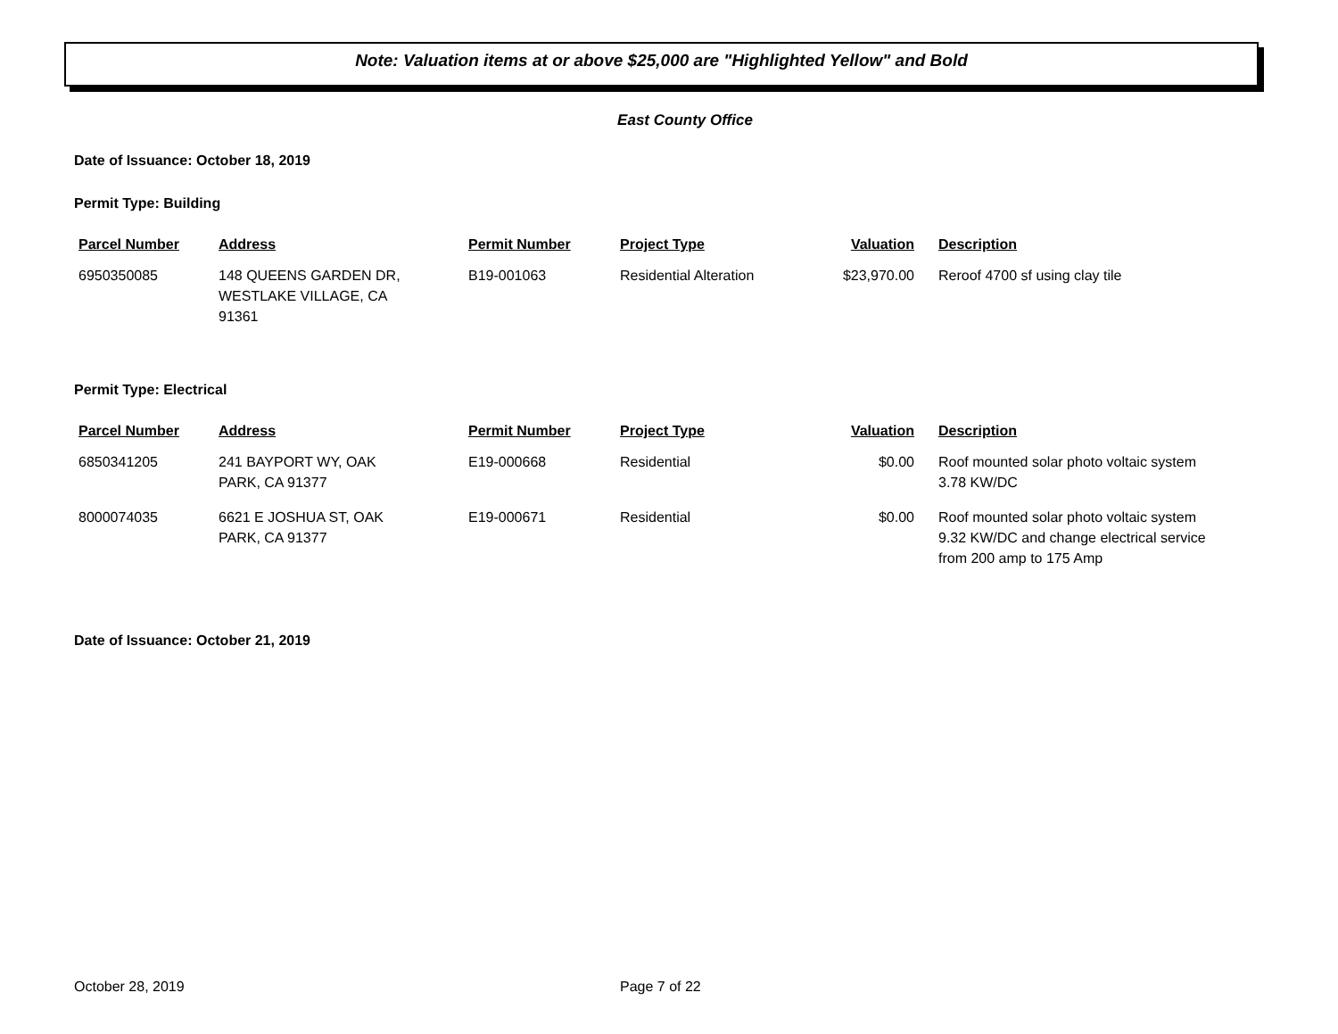Note: Valuation items at or above $25,000 are "Highlighted Yellow" and Bold
East County Office
Date of Issuance: October 18, 2019
Permit Type: Building
| Parcel Number | Address | Permit Number | Project Type | Valuation | Description |
| --- | --- | --- | --- | --- | --- |
| 6950350085 | 148 QUEENS GARDEN DR, WESTLAKE VILLAGE, CA 91361 | B19-001063 | Residential Alteration | $23,970.00 | Reroof 4700 sf using clay tile |
Permit Type: Electrical
| Parcel Number | Address | Permit Number | Project Type | Valuation | Description |
| --- | --- | --- | --- | --- | --- |
| 6850341205 | 241 BAYPORT WY, OAK PARK, CA 91377 | E19-000668 | Residential | $0.00 | Roof mounted solar photo voltaic system 3.78 KW/DC |
| 8000074035 | 6621 E JOSHUA ST, OAK PARK, CA 91377 | E19-000671 | Residential | $0.00 | Roof mounted solar photo voltaic system 9.32 KW/DC and change electrical service from 200 amp to 175 Amp |
Date of Issuance: October 21, 2019
October 28, 2019 Page 7 of 22